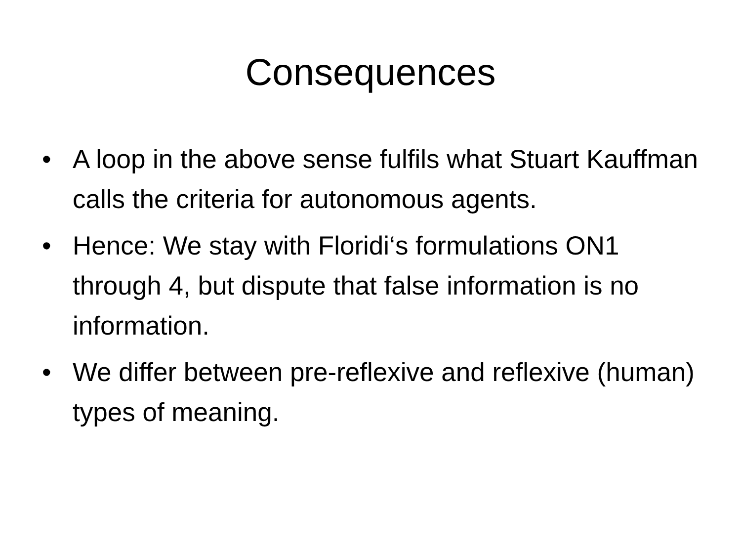Consequences
• A loop in the above sense fulfils what Stuart Kauffman calls the criteria for autonomous agents.
• Hence: We stay with Floridi‘s formulations ON1 through 4, but dispute that false information is no information.
• We differ between pre-reflexive and reflexive (human) types of meaning.